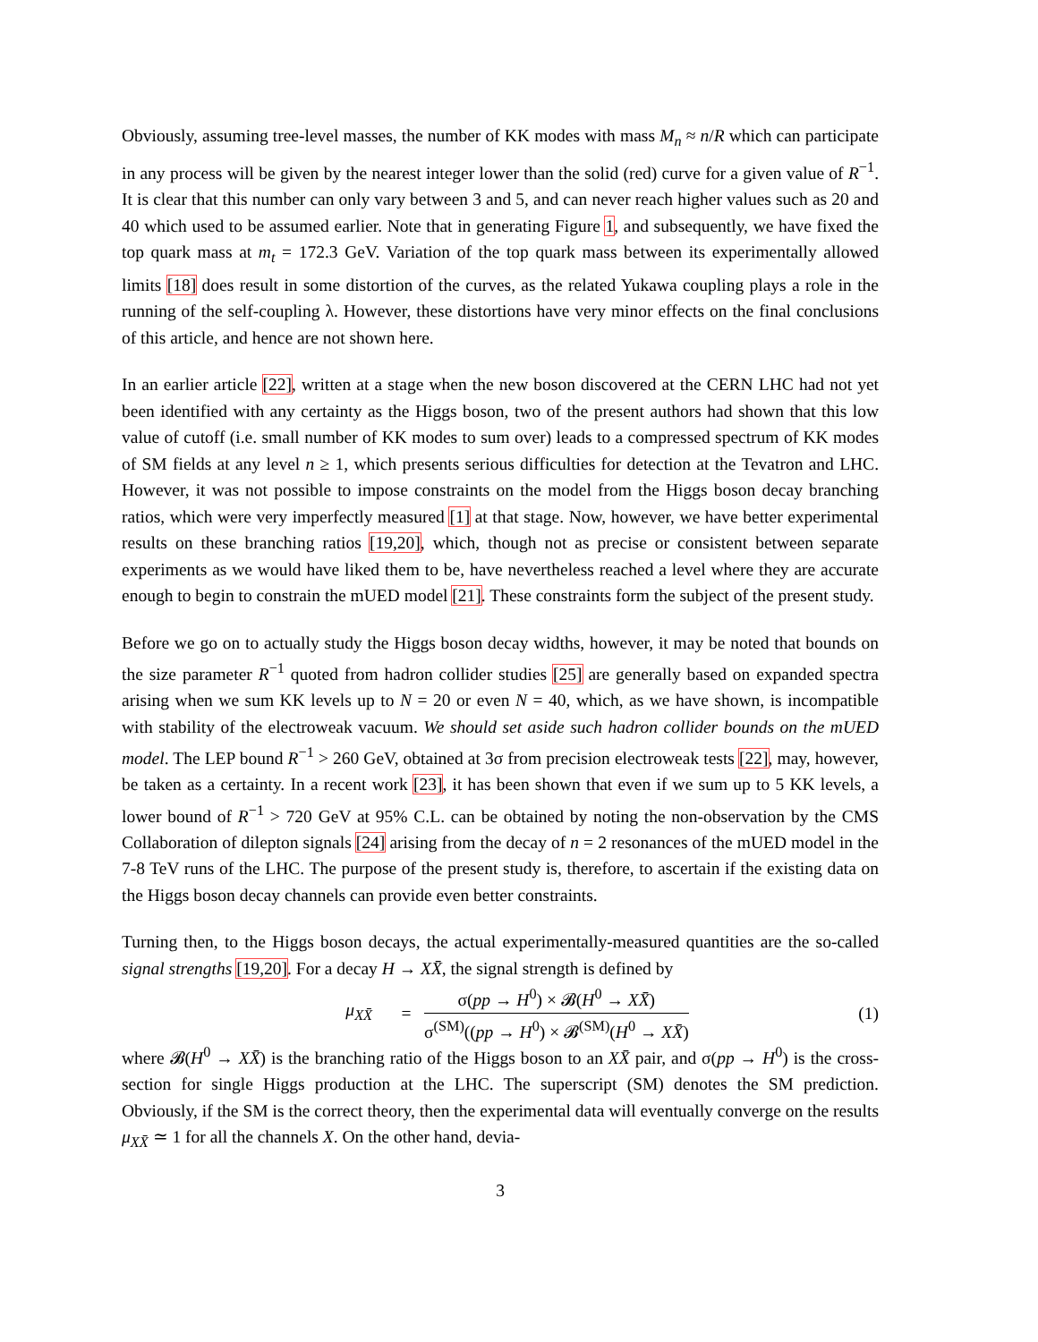Obviously, assuming tree-level masses, the number of KK modes with mass M<sub>n</sub> ≈ n/R which can participate in any process will be given by the nearest integer lower than the solid (red) curve for a given value of R<sup>−1</sup>. It is clear that this number can only vary between 3 and 5, and can never reach higher values such as 20 and 40 which used to be assumed earlier. Note that in generating Figure 1, and subsequently, we have fixed the top quark mass at m<sub>t</sub> = 172.3 GeV. Variation of the top quark mass between its experimentally allowed limits [18] does result in some distortion of the curves, as the related Yukawa coupling plays a role in the running of the self-coupling λ. However, these distortions have very minor effects on the final conclusions of this article, and hence are not shown here.
In an earlier article [22], written at a stage when the new boson discovered at the CERN LHC had not yet been identified with any certainty as the Higgs boson, two of the present authors had shown that this low value of cutoff (i.e. small number of KK modes to sum over) leads to a compressed spectrum of KK modes of SM fields at any level n ≥ 1, which presents serious difficulties for detection at the Tevatron and LHC. However, it was not possible to impose constraints on the model from the Higgs boson decay branching ratios, which were very imperfectly measured [1] at that stage. Now, however, we have better experimental results on these branching ratios [19,20], which, though not as precise or consistent between separate experiments as we would have liked them to be, have nevertheless reached a level where they are accurate enough to begin to constrain the mUED model [21]. These constraints form the subject of the present study.
Before we go on to actually study the Higgs boson decay widths, however, it may be noted that bounds on the size parameter R<sup>−1</sup> quoted from hadron collider studies [25] are generally based on expanded spectra arising when we sum KK levels up to N = 20 or even N = 40, which, as we have shown, is incompatible with stability of the electroweak vacuum. We should set aside such hadron collider bounds on the mUED model. The LEP bound R<sup>−1</sup> > 260 GeV, obtained at 3σ from precision electroweak tests [22], may, however, be taken as a certainty. In a recent work [23], it has been shown that even if we sum up to 5 KK levels, a lower bound of R<sup>−1</sup> > 720 GeV at 95% C.L. can be obtained by noting the non-observation by the CMS Collaboration of dilepton signals [24] arising from the decay of n = 2 resonances of the mUED model in the 7-8 TeV runs of the LHC. The purpose of the present study is, therefore, to ascertain if the existing data on the Higgs boson decay channels can provide even better constraints.
Turning then, to the Higgs boson decays, the actual experimentally-measured quantities are the so-called signal strengths [19,20]. For a decay H → XX̄, the signal strength is defined by
μ<sub>XX̄</sub> =
σ(pp → H<sup>0</sup>) × 𝓑(H<sup>0</sup> → XX̄)
σ<sup>(SM)</sup>((pp → H<sup>0</sup>) × 𝓑<sup>(SM)</sup>(H<sup>0</sup> → XX̄)
(1)
where 𝓑(H<sup>0</sup> → XX̄) is the branching ratio of the Higgs boson to an XX̄ pair, and σ(pp → H<sup>0</sup>) is the cross-section for single Higgs production at the LHC. The superscript (SM) denotes the SM prediction. Obviously, if the SM is the correct theory, then the experimental data will eventually converge on the results μ<sub>XX̄</sub> ≃ 1 for all the channels X. On the other hand, devia-
3